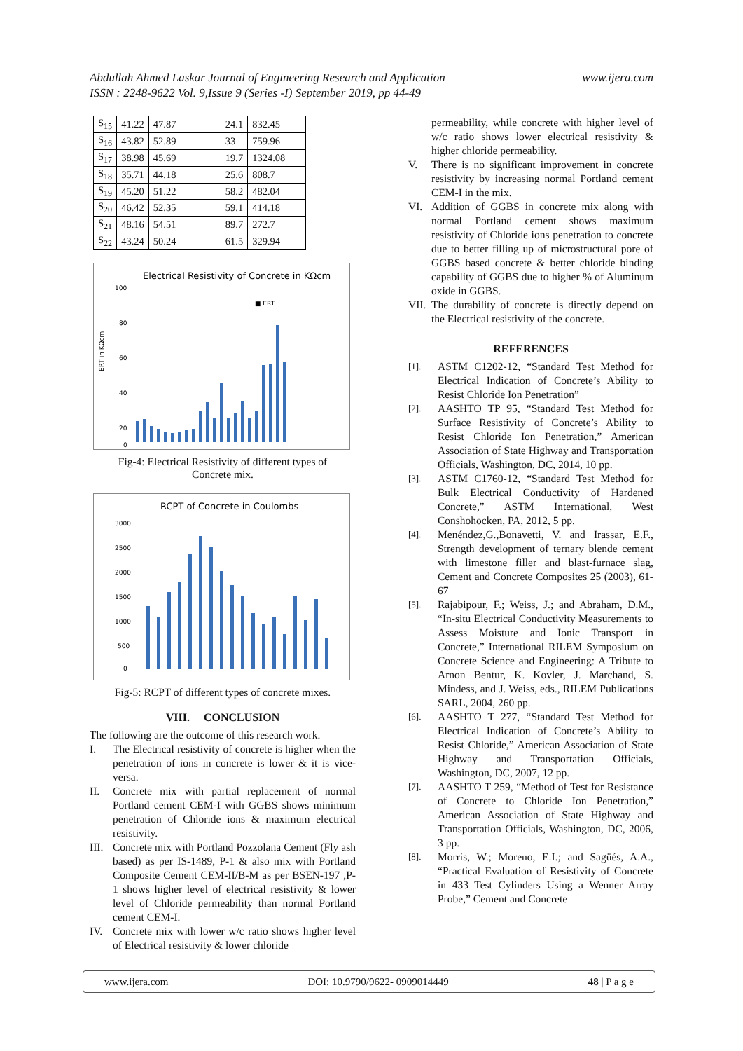www.ijera.com Abdullah Ahmed Laskar Journal of Engineering Research and Application
ISSN : 2248-9622 Vol. 9,Issue 9 (Series -I) September 2019, pp 44-49
| S<sub>15</sub> | 41.22 | 47.87 | 24.1 | 832.45 |
| S<sub>16</sub> | 43.82 | 52.89 | 33 | 759.96 |
| S<sub>17</sub> | 38.98 | 45.69 | 19.7 | 1324.08 |
| S<sub>18</sub> | 35.71 | 44.18 | 25.6 | 808.7 |
| S<sub>19</sub> | 45.20 | 51.22 | 58.2 | 482.04 |
| S<sub>20</sub> | 46.42 | 52.35 | 59.1 | 414.18 |
| S<sub>21</sub> | 48.16 | 54.51 | 89.7 | 272.7 |
| S<sub>22</sub> | 43.24 | 50.24 | 61.5 | 329.94 |
Electrical Resistivity of Concrete in KΩcm
ERT in KΩcm
100
80
60
40
20
0
■ ERT
Fig-4: Electrical Resistivity of different types of
Concrete mix.
RCPT of Concrete in Coulombs
3000
2500
2000
1500
1000
500
0
Fig-5: RCPT of different types of concrete mixes.
VIII. CONCLUSION
The following are the outcome of this research work.
I. The Electrical resistivity of concrete is higher when the penetration of ions in concrete is lower & it is vice-versa.
II. Concrete mix with partial replacement of normal Portland cement CEM-I with GGBS shows minimum penetration of Chloride ions & maximum electrical resistivity.
III. Concrete mix with Portland Pozzolana Cement (Fly ash based) as per IS-1489, P-1 & also mix with Portland Composite Cement CEM-II/B-M as per BSEN-197 ,P-1 shows higher level of electrical resistivity & lower level of Chloride permeability than normal Portland cement CEM-I.
IV. Concrete mix with lower w/c ratio shows higher level of Electrical resistivity & lower chloride
permeability, while concrete with higher level of w/c ratio shows lower electrical resistivity & higher chloride permeability.
V. There is no significant improvement in concrete resistivity by increasing normal Portland cement CEM-I in the mix.
VI. Addition of GGBS in concrete mix along with normal Portland cement shows maximum resistivity of Chloride ions penetration to concrete due to better filling up of microstructural pore of GGBS based concrete & better chloride binding capability of GGBS due to higher % of Aluminum oxide in GGBS.
VII. The durability of concrete is directly depend on the Electrical resistivity of the concrete.
REFERENCES
[1]. ASTM C1202-12, “Standard Test Method for Electrical Indication of Concrete’s Ability to Resist Chloride Ion Penetration”
[2]. AASHTO TP 95, “Standard Test Method for Surface Resistivity of Concrete’s Ability to Resist Chloride Ion Penetration,” American Association of State Highway and Transportation Officials, Washington, DC, 2014, 10 pp.
[3]. ASTM C1760-12, “Standard Test Method for Bulk Electrical Conductivity of Hardened Concrete,” ASTM International, West Conshohocken, PA, 2012, 5 pp.
[4]. Menéndez,G.,Bonavetti, V. and Irassar, E.F., Strength development of ternary blende cement with limestone filler and blast-furnace slag, Cement and Concrete Composites 25 (2003), 61-67
[5]. Rajabipour, F.; Weiss, J.; and Abraham, D.M., “In-situ Electrical Conductivity Measurements to Assess Moisture and Ionic Transport in Concrete,” International RILEM Symposium on Concrete Science and Engineering: A Tribute to Arnon Bentur, K. Kovler, J. Marchand, S. Mindess, and J. Weiss, eds., RILEM Publications SARL, 2004, 260 pp.
[6]. AASHTO T 277, “Standard Test Method for Electrical Indication of Concrete’s Ability to Resist Chloride,” American Association of State Highway and Transportation Officials, Washington, DC, 2007, 12 pp.
[7]. AASHTO T 259, “Method of Test for Resistance of Concrete to Chloride Ion Penetration,” American Association of State Highway and Transportation Officials, Washington, DC, 2006, 3 pp.
[8]. Morris, W.; Moreno, E.I.; and Sagüés, A.A., “Practical Evaluation of Resistivity of Concrete in 433 Test Cylinders Using a Wenner Array Probe,” Cement and Concrete
www.ijera.com DOI: 10.9790/9622- 0909014449 48 | P a g e